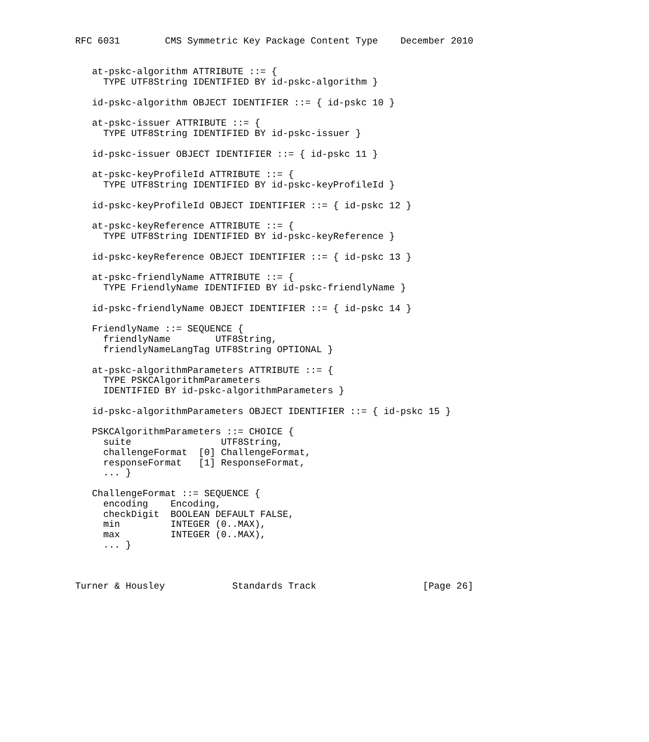RFC 6031        CMS Symmetric Key Package Content Type    December 2010


   at-pskc-algorithm ATTRIBUTE ::= {
     TYPE UTF8String IDENTIFIED BY id-pskc-algorithm }

   id-pskc-algorithm OBJECT IDENTIFIER ::= { id-pskc 10 }

   at-pskc-issuer ATTRIBUTE ::= {
     TYPE UTF8String IDENTIFIED BY id-pskc-issuer }

   id-pskc-issuer OBJECT IDENTIFIER ::= { id-pskc 11 }

   at-pskc-keyProfileId ATTRIBUTE ::= {
     TYPE UTF8String IDENTIFIED BY id-pskc-keyProfileId }

   id-pskc-keyProfileId OBJECT IDENTIFIER ::= { id-pskc 12 }

   at-pskc-keyReference ATTRIBUTE ::= {
     TYPE UTF8String IDENTIFIED BY id-pskc-keyReference }

   id-pskc-keyReference OBJECT IDENTIFIER ::= { id-pskc 13 }

   at-pskc-friendlyName ATTRIBUTE ::= {
     TYPE FriendlyName IDENTIFIED BY id-pskc-friendlyName }

   id-pskc-friendlyName OBJECT IDENTIFIER ::= { id-pskc 14 }

   FriendlyName ::= SEQUENCE {
     friendlyName        UTF8String,
     friendlyNameLangTag UTF8String OPTIONAL }

   at-pskc-algorithmParameters ATTRIBUTE ::= {
     TYPE PSKCAlgorithmParameters
     IDENTIFIED BY id-pskc-algorithmParameters }

   id-pskc-algorithmParameters OBJECT IDENTIFIER ::= { id-pskc 15 }

   PSKCAlgorithmParameters ::= CHOICE {
     suite                UTF8String,
     challengeFormat  [0] ChallengeFormat,
     responseFormat   [1] ResponseFormat,
     ... }

   ChallengeFormat ::= SEQUENCE {
     encoding    Encoding,
     checkDigit  BOOLEAN DEFAULT FALSE,
     min         INTEGER (0..MAX),
     max         INTEGER (0..MAX),
     ... }



Turner & Housley            Standards Track                   [Page 26]